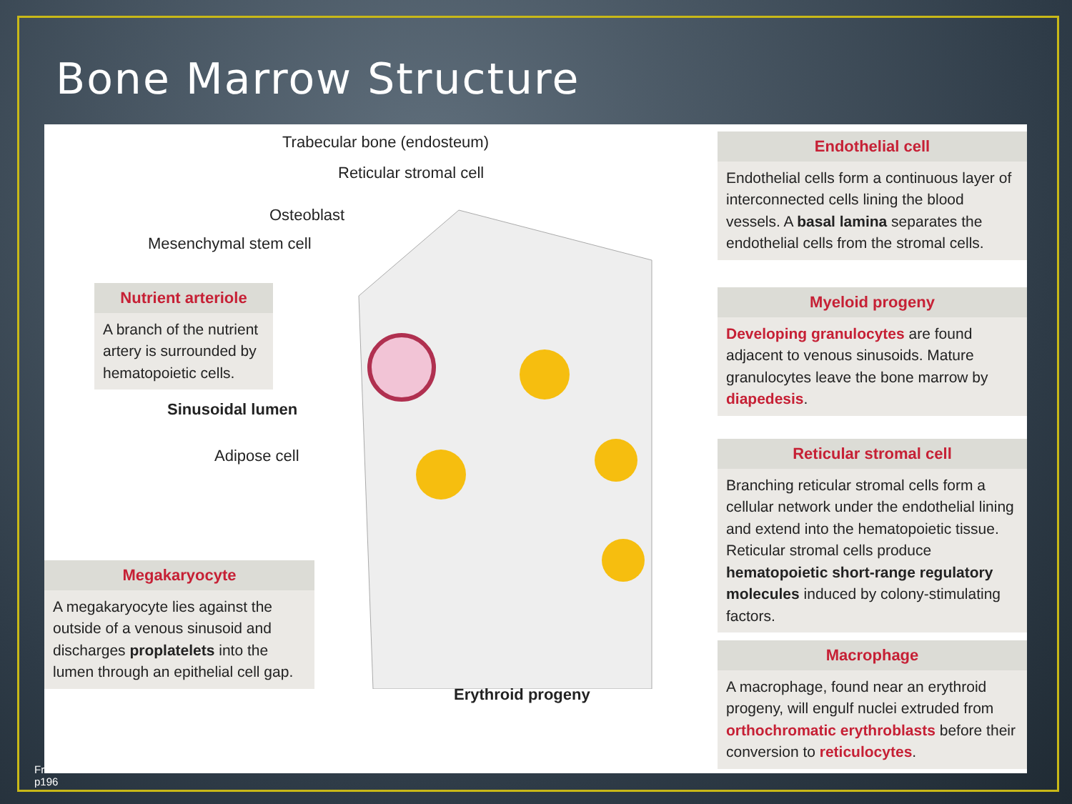Bone Marrow Structure
Trabecular bone (endosteum)
Reticular stromal cell
Osteoblast
Mesenchymal stem cell
Nutrient arteriole
A branch of the nutrient artery is surrounded by hematopoietic cells.
Sinusoidal lumen
Adipose cell
Megakaryocyte
A megakaryocyte lies against the outside of a venous sinusoid and discharges proplatelets into the lumen through an epithelial cell gap.
Erythroid progeny
Endothelial cell
Endothelial cells form a continuous layer of interconnected cells lining the blood vessels. A basal lamina separates the endothelial cells from the stromal cells.
Myeloid progeny
Developing granulocytes are found adjacent to venous sinusoids. Mature granulocytes leave the bone marrow by diapedesis.
Reticular stromal cell
Branching reticular stromal cells form a cellular network under the endothelial lining and extend into the hematopoietic tissue. Reticular stromal cells produce hematopoietic short-range regulatory molecules induced by colony-stimulating factors.
Macrophage
A macrophage, found near an erythroid progeny, will engulf nuclei extruded from orthochromatic erythroblasts before their conversion to reticulocytes.
Fr
p196